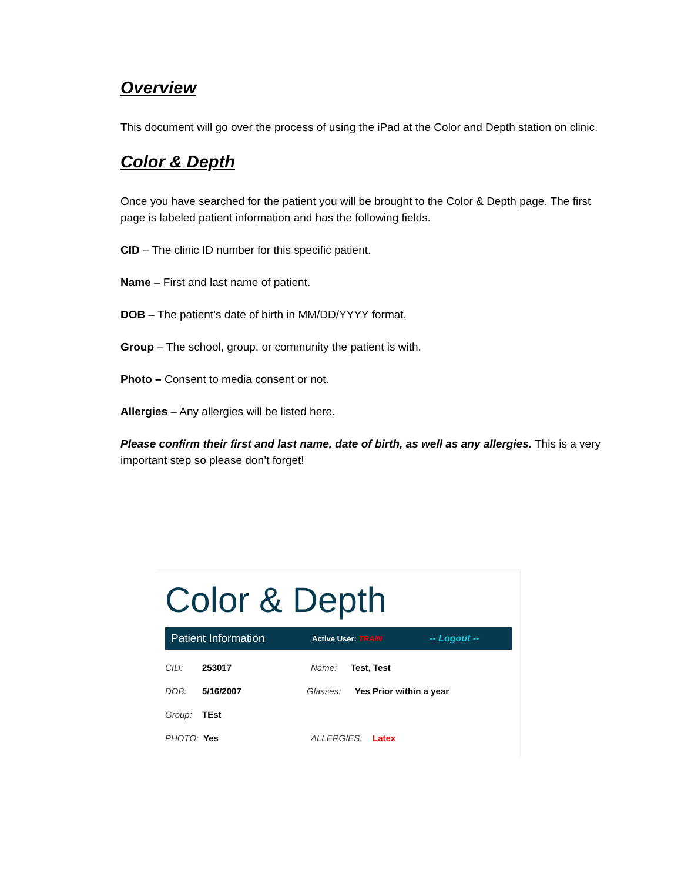Overview
This document will go over the process of using the iPad at the Color and Depth station on clinic.
Color & Depth
Once you have searched for the patient you will be brought to the Color & Depth page. The first page is labeled patient information and has the following fields.
CID – The clinic ID number for this specific patient.
Name – First and last name of patient.
DOB – The patient’s date of birth in MM/DD/YYYY format.
Group – The school, group, or community the patient is with.
Photo – Consent to media consent or not.
Allergies – Any allergies will be listed here.
Please confirm their first and last name, date of birth, as well as any allergies. This is a very important step so please don’t forget!
Color & Depth
Patient Information Active User: TRAIN -- Logout --
CID: 253017 Name: Test, Test
DOB: 5/16/2007 Glasses: Yes Prior within a year
Group: TEst
PHOTO: Yes ALLERGIES: Latex